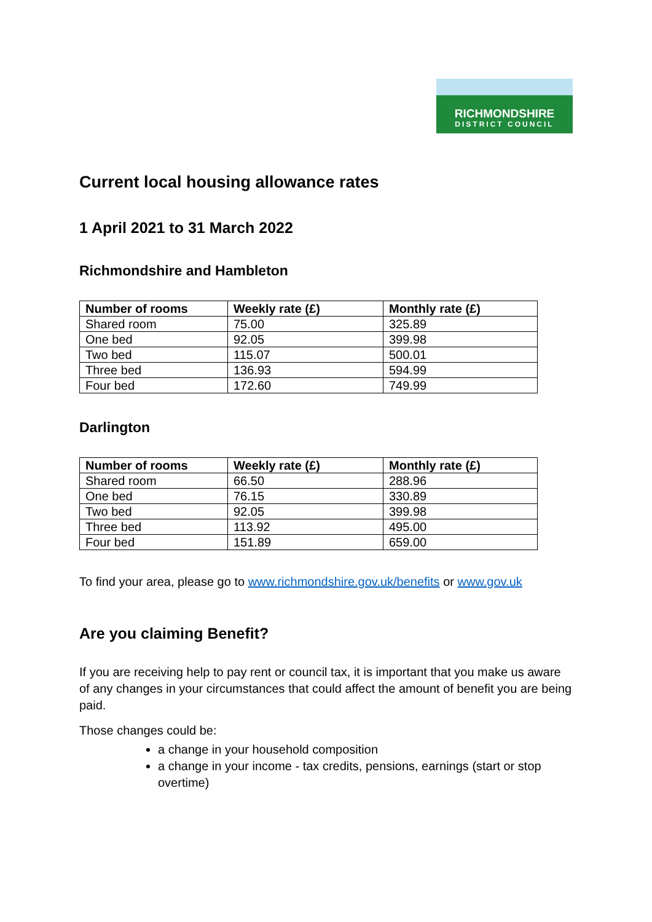RICHMONDSHIRE
DISTRICT COUNCIL
Current local housing allowance rates
1 April 2021 to 31 March 2022
Richmondshire and Hambleton
| Number of rooms | Weekly rate (£) | Monthly rate (£) |
| --- | --- | --- |
| Shared room | 75.00 | 325.89 |
| One bed | 92.05 | 399.98 |
| Two bed | 115.07 | 500.01 |
| Three bed | 136.93 | 594.99 |
| Four bed | 172.60 | 749.99 |
Darlington
| Number of rooms | Weekly rate (£) | Monthly rate (£) |
| --- | --- | --- |
| Shared room | 66.50 | 288.96 |
| One bed | 76.15 | 330.89 |
| Two bed | 92.05 | 399.98 |
| Three bed | 113.92 | 495.00 |
| Four bed | 151.89 | 659.00 |
To find your area, please go to www.richmondshire.gov.uk/benefits or www.gov.uk
Are you claiming Benefit?
If you are receiving help to pay rent or council tax, it is important that you make us aware of any changes in your circumstances that could affect the amount of benefit you are being paid.
Those changes could be:
a change in your household composition
a change in your income - tax credits, pensions, earnings (start or stop overtime)